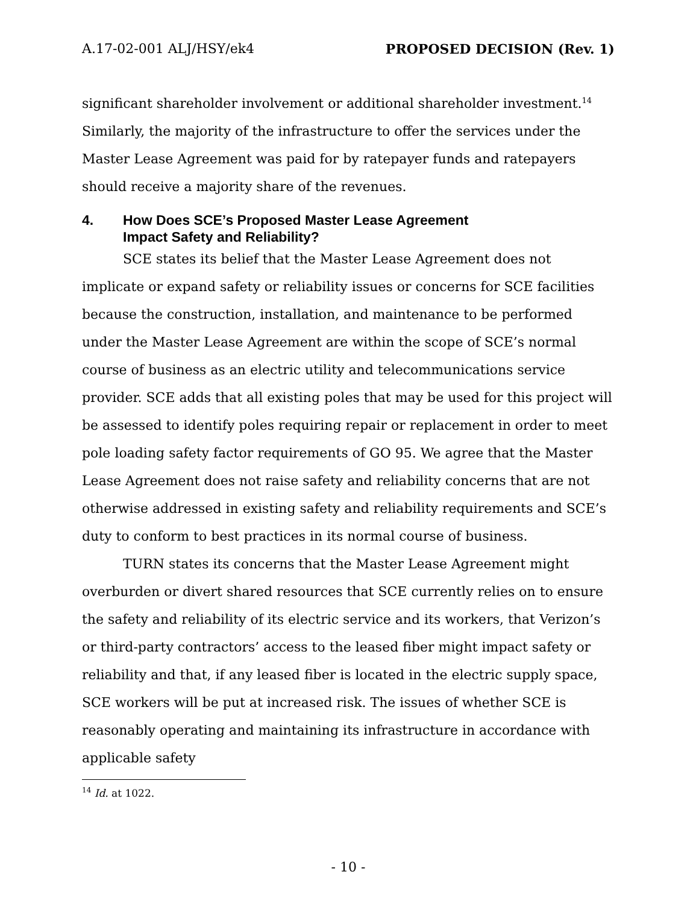A.17-02-001 ALJ/HSY/ek4 PROPOSED DECISION (Rev. 1)
significant shareholder involvement or additional shareholder investment.<sup>14</sup> Similarly, the majority of the infrastructure to offer the services under the Master Lease Agreement was paid for by ratepayer funds and ratepayers should receive a majority share of the revenues.
4. How Does SCE’s Proposed Master Lease Agreement
Impact Safety and Reliability?
SCE states its belief that the Master Lease Agreement does not implicate or expand safety or reliability issues or concerns for SCE facilities because the construction, installation, and maintenance to be performed under the Master Lease Agreement are within the scope of SCE’s normal course of business as an electric utility and telecommunications service provider. SCE adds that all existing poles that may be used for this project will be assessed to identify poles requiring repair or replacement in order to meet pole loading safety factor requirements of GO 95. We agree that the Master Lease Agreement does not raise safety and reliability concerns that are not otherwise addressed in existing safety and reliability requirements and SCE’s duty to conform to best practices in its normal course of business.
TURN states its concerns that the Master Lease Agreement might overburden or divert shared resources that SCE currently relies on to ensure the safety and reliability of its electric service and its workers, that Verizon’s or third-party contractors’ access to the leased fiber might impact safety or reliability and that, if any leased fiber is located in the electric supply space, SCE workers will be put at increased risk. The issues of whether SCE is reasonably operating and maintaining its infrastructure in accordance with applicable safety
<sup>14</sup> Id. at 1022.
- 10 -